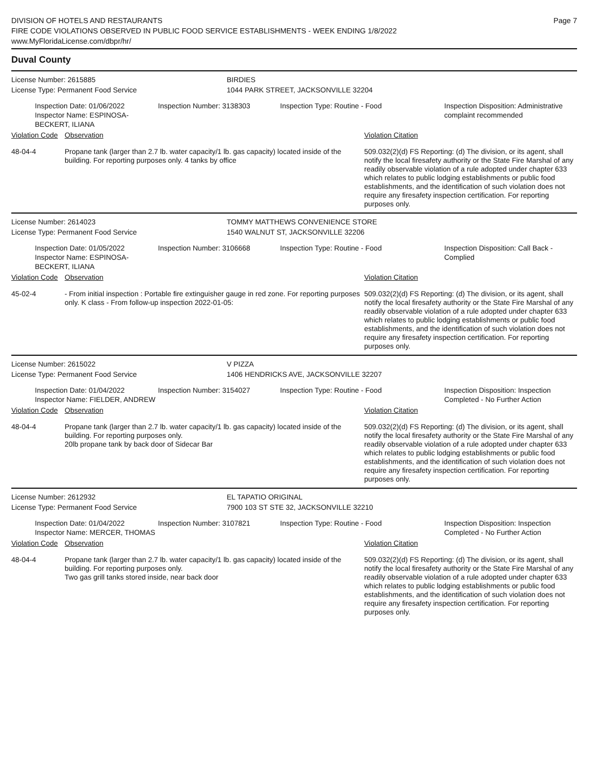DIVISION OF HOTELS AND RESTAURANTS
FIRE CODE VIOLATIONS OBSERVED IN PUBLIC FOOD SERVICE ESTABLISHMENTS - WEEK ENDING 1/8/2022
www.MyFloridaLicense.com/dbpr/hr/
Page 7
Duval County
License Number: 2615885 BIRDIES
License Type: Permanent Food Service 1044 PARK STREET, JACKSONVILLE 32204
Inspection Date: 01/06/2022
Inspector Name: ESPINOSA-BECKERT, ILIANA
Inspection Number: 3138303 Inspection Type: Routine - Food Inspection Disposition: Administrative complaint recommended
Violation Code
Observation Violation Citation
48-04-4 Propane tank (larger than 2.7 lb. water capacity/1 lb. gas capacity) located inside of the building. For reporting purposes only. 4 tanks by office
509.032(2)(d) FS Reporting: (d) The division, or its agent, shall notify the local firesafety authority or the State Fire Marshal of any readily observable violation of a rule adopted under chapter 633 which relates to public lodging establishments or public food establishments, and the identification of such violation does not require any firesafety inspection certification. For reporting purposes only.
License Number: 2614023 TOMMY MATTHEWS CONVENIENCE STORE
License Type: Permanent Food Service 1540 WALNUT ST, JACKSONVILLE 32206
Inspection Date: 01/05/2022
Inspector Name: ESPINOSA-BECKERT, ILIANA
Inspection Number: 3106668 Inspection Type: Routine - Food Inspection Disposition: Call Back - Complied
Violation Code
Observation Violation Citation
45-02-4 - From initial inspection : Portable fire extinguisher gauge in red zone. For reporting purposes only. K class - From follow-up inspection 2022-01-05:
509.032(2)(d) FS Reporting: (d) The division, or its agent, shall notify the local firesafety authority or the State Fire Marshal of any readily observable violation of a rule adopted under chapter 633 which relates to public lodging establishments or public food establishments, and the identification of such violation does not require any firesafety inspection certification. For reporting purposes only.
License Number: 2615022 V PIZZA
License Type: Permanent Food Service 1406 HENDRICKS AVE, JACKSONVILLE 32207
Inspection Date: 01/04/2022
Inspector Name: FIELDER, ANDREW
Inspection Number: 3154027 Inspection Type: Routine - Food Inspection Disposition: Inspection Completed - No Further Action
Violation Code
Observation Violation Citation
48-04-4 Propane tank (larger than 2.7 lb. water capacity/1 lb. gas capacity) located inside of the building. For reporting purposes only.
20lb propane tank by back door of Sidecar Bar
509.032(2)(d) FS Reporting: (d) The division, or its agent, shall notify the local firesafety authority or the State Fire Marshal of any readily observable violation of a rule adopted under chapter 633 which relates to public lodging establishments or public food establishments, and the identification of such violation does not require any firesafety inspection certification. For reporting purposes only.
License Number: 2612932 EL TAPATIO ORIGINAL
License Type: Permanent Food Service 7900 103 ST STE 32, JACKSONVILLE 32210
Inspection Date: 01/04/2022
Inspector Name: MERCER, THOMAS
Inspection Number: 3107821 Inspection Type: Routine - Food Inspection Disposition: Inspection Completed - No Further Action
Violation Code
Observation Violation Citation
48-04-4 Propane tank (larger than 2.7 lb. water capacity/1 lb. gas capacity) located inside of the building. For reporting purposes only.
Two gas grill tanks stored inside, near back door
509.032(2)(d) FS Reporting: (d) The division, or its agent, shall notify the local firesafety authority or the State Fire Marshal of any readily observable violation of a rule adopted under chapter 633 which relates to public lodging establishments or public food establishments, and the identification of such violation does not require any firesafety inspection certification. For reporting purposes only.